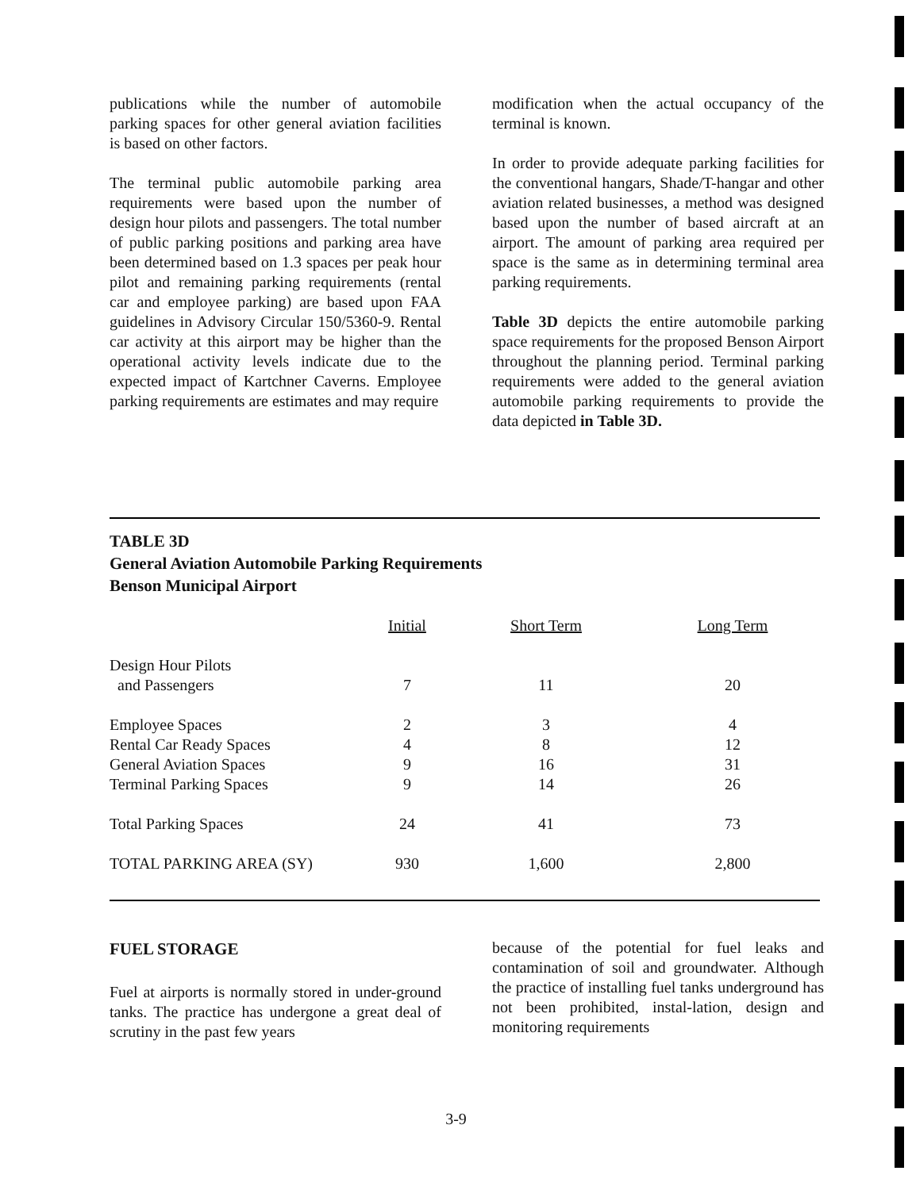publications while the number of automobile parking spaces for other general aviation facilities is based on other factors.
The terminal public automobile parking area requirements were based upon the number of design hour pilots and passengers. The total number of public parking positions and parking area have been determined based on 1.3 spaces per peak hour pilot and remaining parking requirements (rental car and employee parking) are based upon FAA guidelines in Advisory Circular 150/5360-9. Rental car activity at this airport may be higher than the operational activity levels indicate due to the expected impact of Kartchner Caverns. Employee parking requirements are estimates and may require
modification when the actual occupancy of the terminal is known.
In order to provide adequate parking facilities for the conventional hangars, Shade/T-hangar and other aviation related businesses, a method was designed based upon the number of based aircraft at an airport. The amount of parking area required per space is the same as in determining terminal area parking requirements.
Table 3D depicts the entire automobile parking space requirements for the proposed Benson Airport throughout the planning period. Terminal parking requirements were added to the general aviation automobile parking requirements to provide the data depicted in Table 3D.
TABLE 3D
General Aviation Automobile Parking Requirements
Benson Municipal Airport
| | Initial | Short Term | Long Term |
| Design Hour Pilots | | | |
| and Passengers | 7 | 11 | 20 |
| Employee Spaces | 2 | 3 | 4 |
| Rental Car Ready Spaces | 4 | 8 | 12 |
| General Aviation Spaces | 9 | 16 | 31 |
| Terminal Parking Spaces | 9 | 14 | 26 |
| Total Parking Spaces | 24 | 41 | 73 |
| TOTAL PARKING AREA (SY) | 930 | 1,600 | 2,800 |
FUEL STORAGE
Fuel at airports is normally stored in under-ground tanks. The practice has undergone a great deal of scrutiny in the past few years
because of the potential for fuel leaks and contamination of soil and groundwater. Although the practice of installing fuel tanks underground has not been prohibited, instal-lation, design and monitoring requirements
3-9